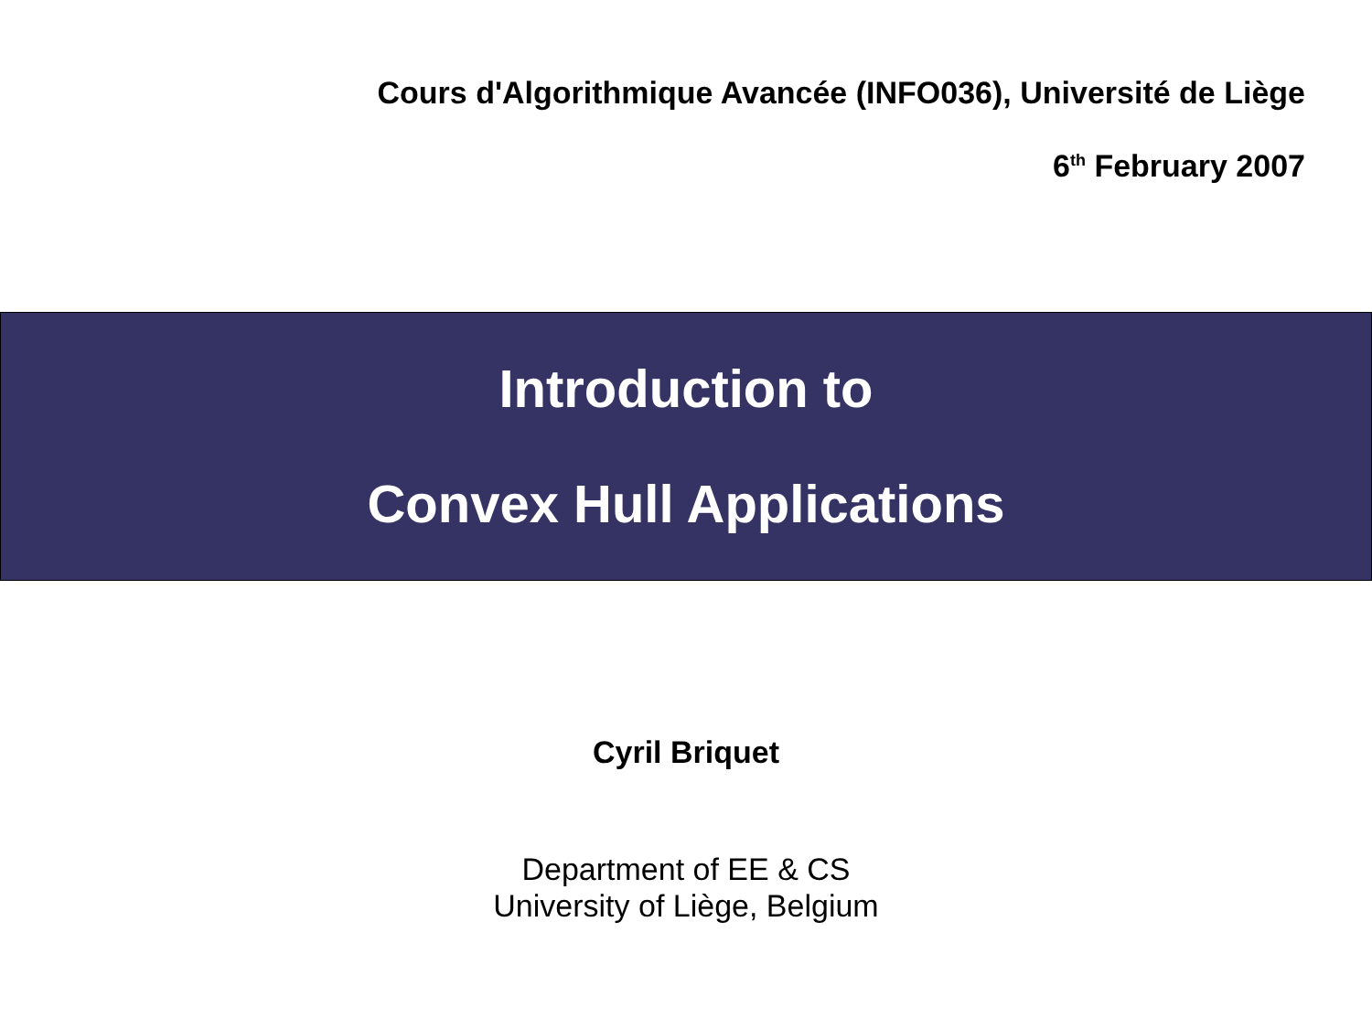Cours d'Algorithmique Avancée (INFO036), Université de Liège
6<sup>th</sup> February 2007
Introduction to
Convex Hull Applications
Cyril Briquet
Department of EE & CS
University of Liège, Belgium